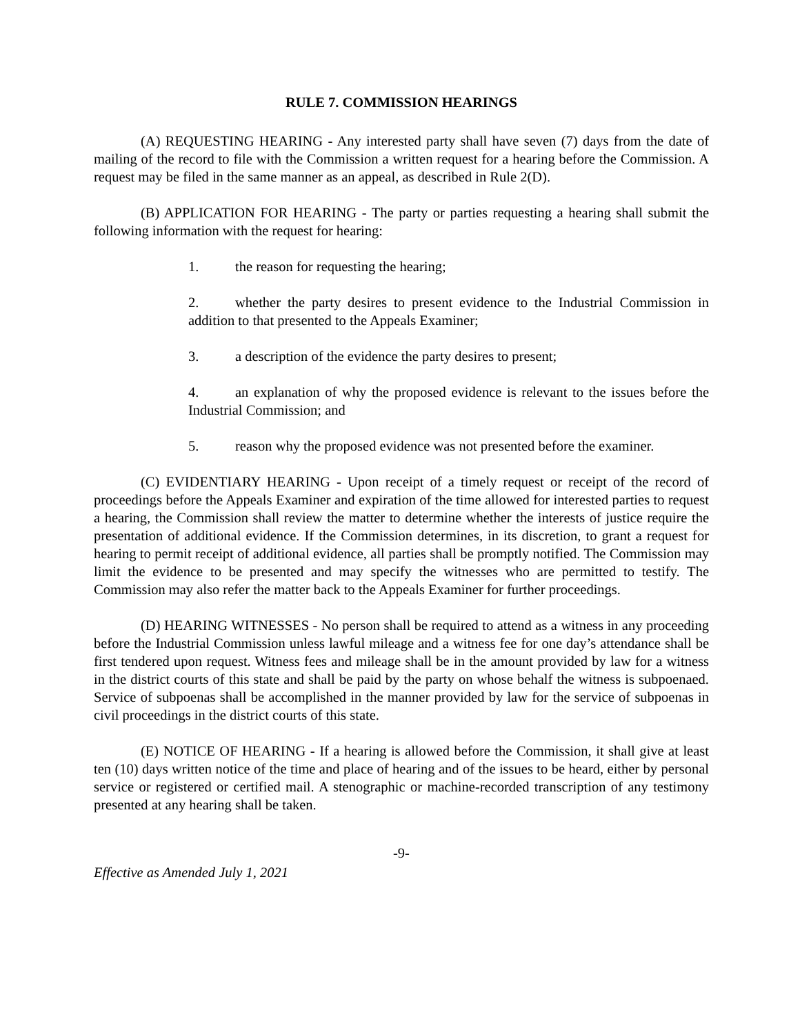RULE 7. COMMISSION HEARINGS
(A) REQUESTING HEARING - Any interested party shall have seven (7) days from the date of mailing of the record to file with the Commission a written request for a hearing before the Commission. A request may be filed in the same manner as an appeal, as described in Rule 2(D).
(B) APPLICATION FOR HEARING - The party or parties requesting a hearing shall submit the following information with the request for hearing:
1. the reason for requesting the hearing;
2. whether the party desires to present evidence to the Industrial Commission in addition to that presented to the Appeals Examiner;
3. a description of the evidence the party desires to present;
4. an explanation of why the proposed evidence is relevant to the issues before the Industrial Commission; and
5. reason why the proposed evidence was not presented before the examiner.
(C) EVIDENTIARY HEARING - Upon receipt of a timely request or receipt of the record of proceedings before the Appeals Examiner and expiration of the time allowed for interested parties to request a hearing, the Commission shall review the matter to determine whether the interests of justice require the presentation of additional evidence. If the Commission determines, in its discretion, to grant a request for hearing to permit receipt of additional evidence, all parties shall be promptly notified. The Commission may limit the evidence to be presented and may specify the witnesses who are permitted to testify. The Commission may also refer the matter back to the Appeals Examiner for further proceedings.
(D) HEARING WITNESSES - No person shall be required to attend as a witness in any proceeding before the Industrial Commission unless lawful mileage and a witness fee for one day’s attendance shall be first tendered upon request. Witness fees and mileage shall be in the amount provided by law for a witness in the district courts of this state and shall be paid by the party on whose behalf the witness is subpoenaed. Service of subpoenas shall be accomplished in the manner provided by law for the service of subpoenas in civil proceedings in the district courts of this state.
(E) NOTICE OF HEARING - If a hearing is allowed before the Commission, it shall give at least ten (10) days written notice of the time and place of hearing and of the issues to be heard, either by personal service or registered or certified mail. A stenographic or machine-recorded transcription of any testimony presented at any hearing shall be taken.
-9-
Effective as Amended July 1, 2021